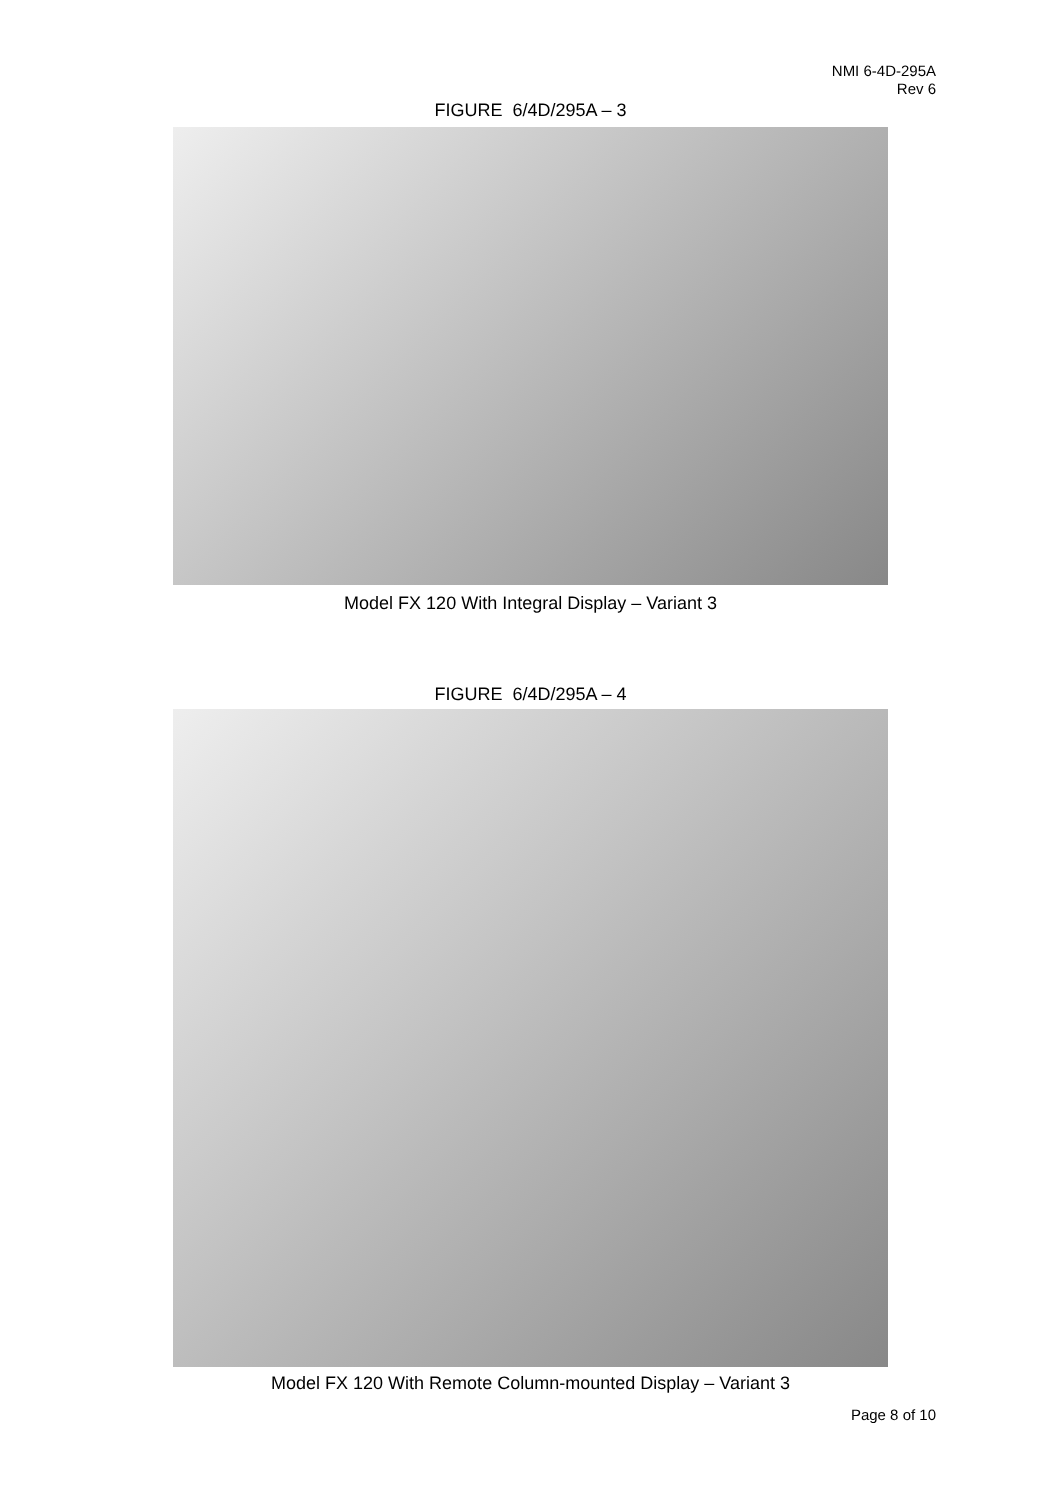NMI 6-4D-295A
Rev 6
FIGURE 6/4D/295A – 3
Model FX 120 With Integral Display – Variant 3
FIGURE 6/4D/295A – 4
Model FX 120 With Remote Column-mounted Display – Variant 3
Page 8 of 10